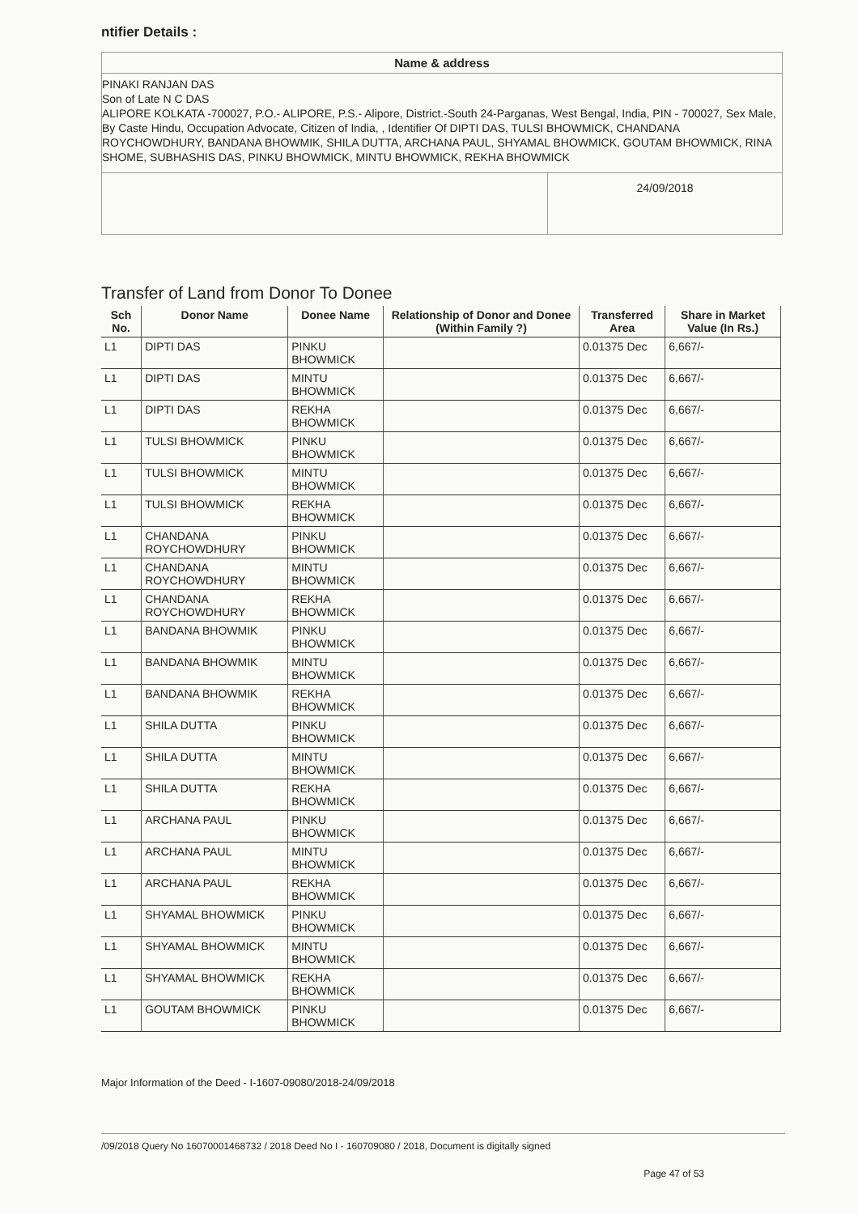ntifier Details :
Name & address
PINAKI RANJAN DAS
Son of Late N C DAS
ALIPORE KOLKATA -700027, P.O.- ALIPORE, P.S.- Alipore, District.-South 24-Parganas, West Bengal, India, PIN - 700027, Sex Male, By Caste Hindu, Occupation Advocate, Citizen of India, , Identifier Of DIPTI DAS, TULSI BHOWMICK, CHANDANA ROYCHOWDHURY, BANDANA BHOWMIK, SHILA DUTTA, ARCHANA PAUL, SHYAMAL BHOWMICK, GOUTAM BHOWMICK, RINA SHOME, SUBHASHIS DAS, PINKU BHOWMICK, MINTU BHOWMICK, REKHA BHOWMICK
24/09/2018
Transfer of Land from Donor To Donee
| Sch No. | Donor Name | Donee Name | Relationship of Donor and Donee (Within Family ?) | Transferred Area | Share in Market Value (In Rs.) |
| --- | --- | --- | --- | --- | --- |
| L1 | DIPTI DAS | PINKU BHOWMICK | | 0.01375 Dec | 6,667/- |
| L1 | DIPTI DAS | MINTU BHOWMICK | | 0.01375 Dec | 6,667/- |
| L1 | DIPTI DAS | REKHA BHOWMICK | | 0.01375 Dec | 6,667/- |
| L1 | TULSI BHOWMICK | PINKU BHOWMICK | | 0.01375 Dec | 6,667/- |
| L1 | TULSI BHOWMICK | MINTU BHOWMICK | | 0.01375 Dec | 6,667/- |
| L1 | TULSI BHOWMICK | REKHA BHOWMICK | | 0.01375 Dec | 6,667/- |
| L1 | CHANDANA ROYCHOWDHURY | PINKU BHOWMICK | | 0.01375 Dec | 6,667/- |
| L1 | CHANDANA ROYCHOWDHURY | MINTU BHOWMICK | | 0.01375 Dec | 6,667/- |
| L1 | CHANDANA ROYCHOWDHURY | REKHA BHOWMICK | | 0.01375 Dec | 6,667/- |
| L1 | BANDANA BHOWMIK | PINKU BHOWMICK | | 0.01375 Dec | 6,667/- |
| L1 | BANDANA BHOWMIK | MINTU BHOWMICK | | 0.01375 Dec | 6,667/- |
| L1 | BANDANA BHOWMIK | REKHA BHOWMICK | | 0.01375 Dec | 6,667/- |
| L1 | SHILA DUTTA | PINKU BHOWMICK | | 0.01375 Dec | 6,667/- |
| L1 | SHILA DUTTA | MINTU BHOWMICK | | 0.01375 Dec | 6,667/- |
| L1 | SHILA DUTTA | REKHA BHOWMICK | | 0.01375 Dec | 6,667/- |
| L1 | ARCHANA PAUL | PINKU BHOWMICK | | 0.01375 Dec | 6,667/- |
| L1 | ARCHANA PAUL | MINTU BHOWMICK | | 0.01375 Dec | 6,667/- |
| L1 | ARCHANA PAUL | REKHA BHOWMICK | | 0.01375 Dec | 6,667/- |
| L1 | SHYAMAL BHOWMICK | PINKU BHOWMICK | | 0.01375 Dec | 6,667/- |
| L1 | SHYAMAL BHOWMICK | MINTU BHOWMICK | | 0.01375 Dec | 6,667/- |
| L1 | SHYAMAL BHOWMICK | REKHA BHOWMICK | | 0.01375 Dec | 6,667/- |
| L1 | GOUTAM BHOWMICK | PINKU BHOWMICK | | 0.01375 Dec | 6,667/- |
Major Information of the Deed - I-1607-09080/2018-24/09/2018
/09/2018 Query No 16070001468732 / 2018 Deed No I - 160709080 / 2018, Document is digitally signed
Page 47 of 53